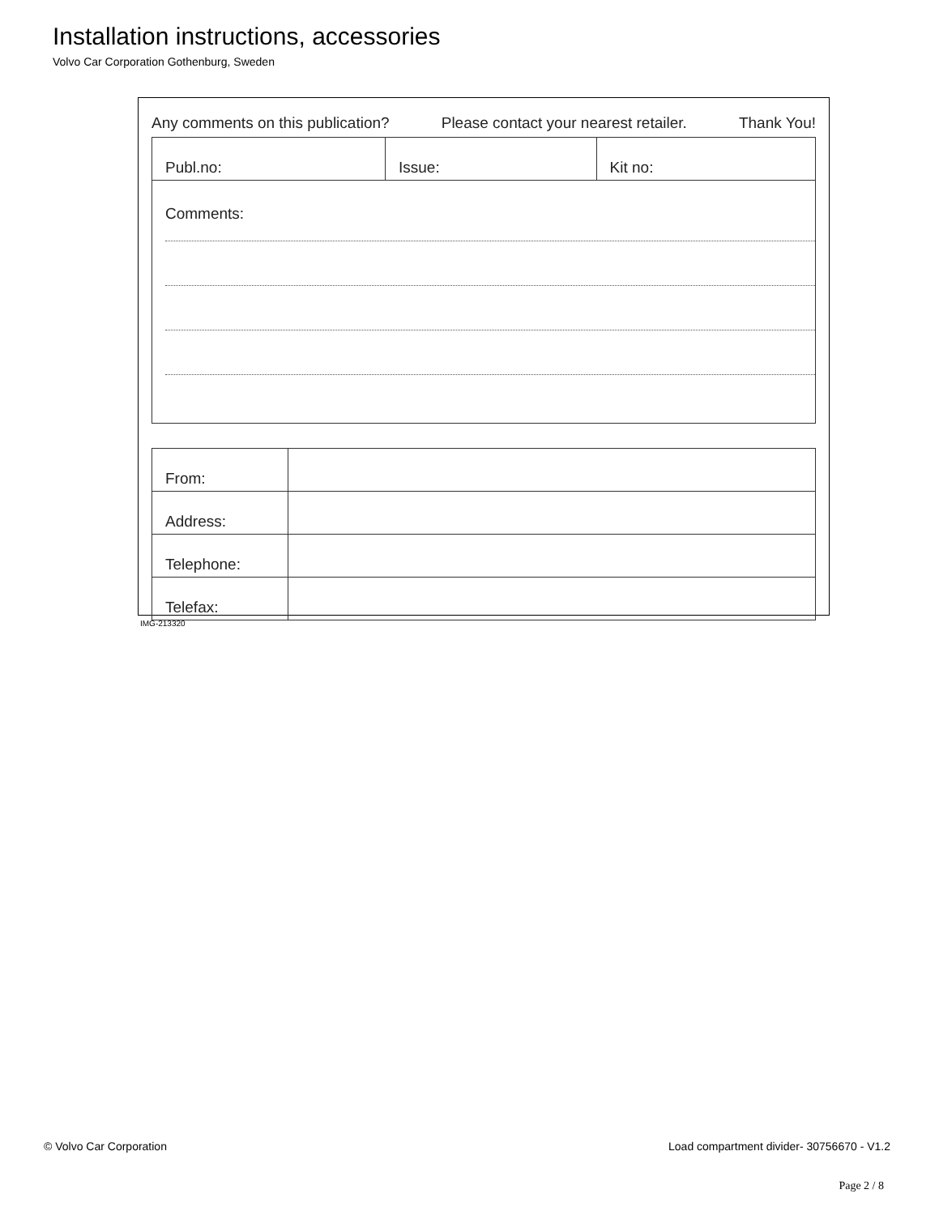Installation instructions, accessories
Volvo Car Corporation Gothenburg, Sweden
Any comments on this publication? Please contact your nearest retailer. Thank You!
| Publ.no: | Issue: | Kit no: |
| Comments: | | |
| From: | |
| Address: | |
| Telephone: | |
| Telefax: | |
IMG-213320
© Volvo Car Corporation Load compartment divider- 30756670 - V1.2
Page 2 / 8